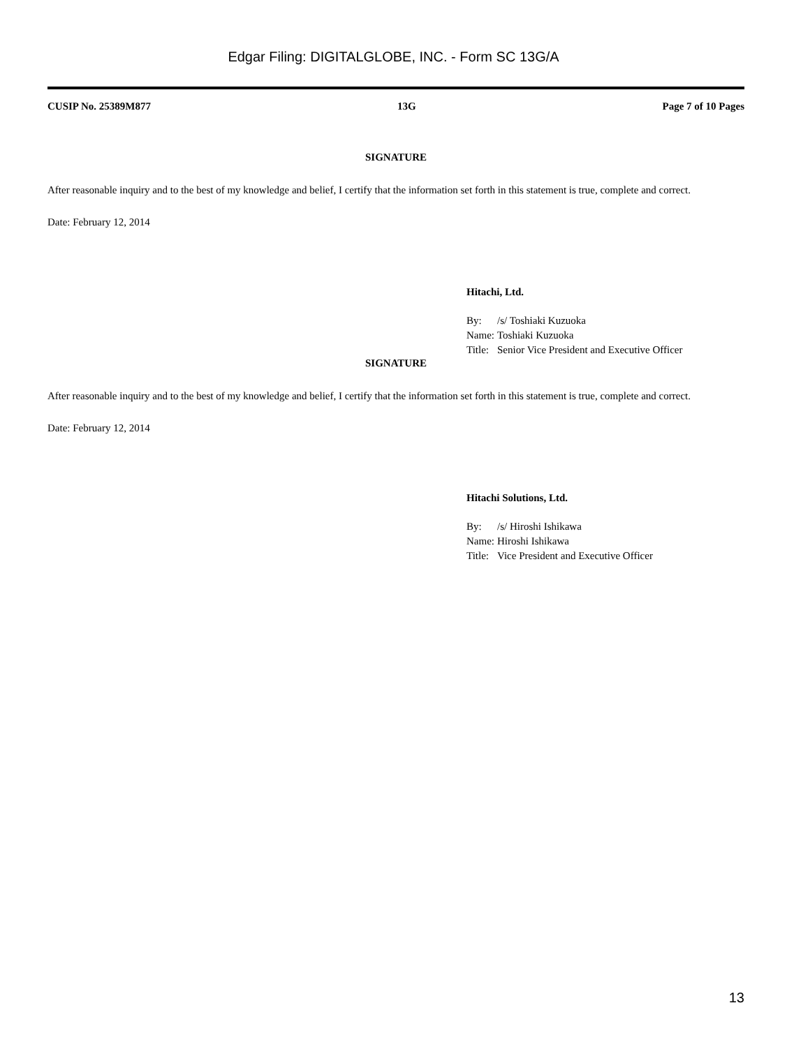Edgar Filing: DIGITALGLOBE, INC. - Form SC 13G/A
CUSIP No. 25389M877 13G Page 7 of 10 Pages
SIGNATURE
After reasonable inquiry and to the best of my knowledge and belief, I certify that the information set forth in this statement is true, complete and correct.
Date: February 12, 2014
Hitachi, Ltd.
| By: | /s/ Toshiaki Kuzuoka |
| Name: | Toshiaki Kuzuoka |
| Title: | Senior Vice President and Executive Officer |
SIGNATURE
After reasonable inquiry and to the best of my knowledge and belief, I certify that the information set forth in this statement is true, complete and correct.
Date: February 12, 2014
Hitachi Solutions, Ltd.
| By: | /s/ Hiroshi Ishikawa |
| Name: | Hiroshi Ishikawa |
| Title: | Vice President and Executive Officer |
13